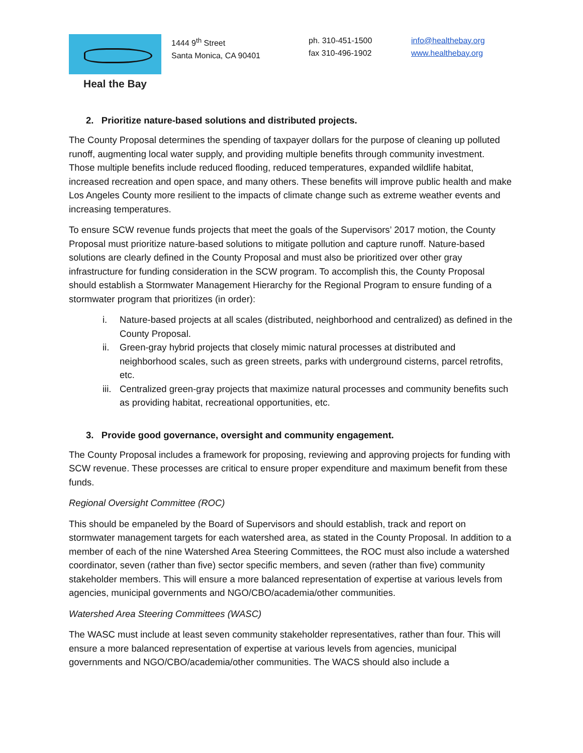Heal the Bay
1444 9<sup>th</sup> Street
Santa Monica, CA 90401
ph. 310-451-1500
fax 310-496-1902
info@healthebay.org
www.healthebay.org
2. Prioritize nature-based solutions and distributed projects.
The County Proposal determines the spending of taxpayer dollars for the purpose of cleaning up polluted runoff, augmenting local water supply, and providing multiple benefits through community investment. Those multiple benefits include reduced flooding, reduced temperatures, expanded wildlife habitat, increased recreation and open space, and many others. These benefits will improve public health and make Los Angeles County more resilient to the impacts of climate change such as extreme weather events and increasing temperatures.
To ensure SCW revenue funds projects that meet the goals of the Supervisors’ 2017 motion, the County Proposal must prioritize nature-based solutions to mitigate pollution and capture runoff. Nature-based solutions are clearly defined in the County Proposal and must also be prioritized over other gray infrastructure for funding consideration in the SCW program. To accomplish this, the County Proposal should establish a Stormwater Management Hierarchy for the Regional Program to ensure funding of a stormwater program that prioritizes (in order):
i. Nature-based projects at all scales (distributed, neighborhood and centralized) as defined in the County Proposal.
ii. Green-gray hybrid projects that closely mimic natural processes at distributed and neighborhood scales, such as green streets, parks with underground cisterns, parcel retrofits, etc.
iii.
Centralized green-gray projects that maximize natural processes and community benefits such as providing habitat, recreational opportunities, etc.
3. Provide good governance, oversight and community engagement.
The County Proposal includes a framework for proposing, reviewing and approving projects for funding with SCW revenue. These processes are critical to ensure proper expenditure and maximum benefit from these funds.
Regional Oversight Committee (ROC)
This should be empaneled by the Board of Supervisors and should establish, track and report on stormwater management targets for each watershed area, as stated in the County Proposal. In addition to a member of each of the nine Watershed Area Steering Committees, the ROC must also include a watershed coordinator, seven (rather than five) sector specific members, and seven (rather than five) community stakeholder members. This will ensure a more balanced representation of expertise at various levels from agencies, municipal governments and NGO/CBO/academia/other communities.
Watershed Area Steering Committees (WASC)
The WASC must include at least seven community stakeholder representatives, rather than four. This will ensure a more balanced representation of expertise at various levels from agencies, municipal governments and NGO/CBO/academia/other communities. The WACS should also include a